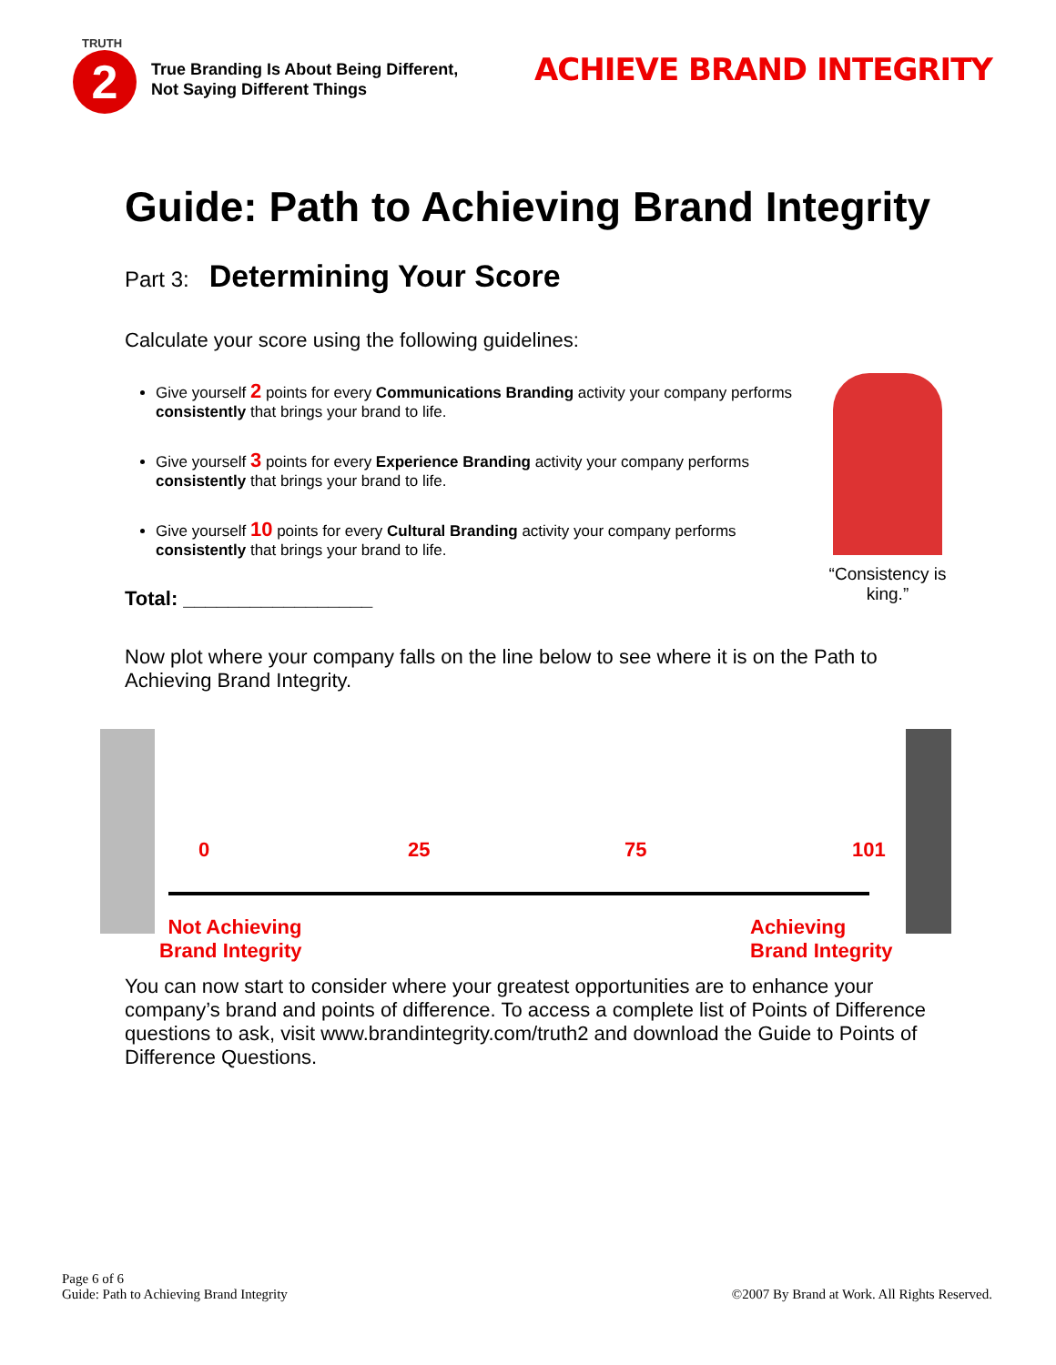TRUTH
2
True Branding Is About Being Different,
Not Saying Different Things
ACHIEVE BRAND INTEGRITY
Guide: Path to Achieving Brand Integrity
Part 3: Determining Your Score
Calculate your score using the following guidelines:
Give yourself 2 points for every Communications Branding activity your company performs consistently that brings your brand to life.
Give yourself 3 points for every Experience Branding activity your company performs consistently that brings your brand to life.
Give yourself 10 points for every Cultural Branding activity your company performs consistently that brings your brand to life.
Total: _________________
Now plot where your company falls on the line below to see where it is on the Path to Achieving Brand Integrity.
“Consistency is king.”
0 25 75 101
Not Achieving
Brand Integrity
Achieving
Brand Integrity
You can now start to consider where your greatest opportunities are to enhance your company’s brand and points of difference. To access a complete list of Points of Difference questions to ask, visit www.brandintegrity.com/truth2 and download the Guide to Points of Difference Questions.
Page 6 of 6
Guide: Path to Achieving Brand Integrity
©2007 By Brand at Work. All Rights Reserved.